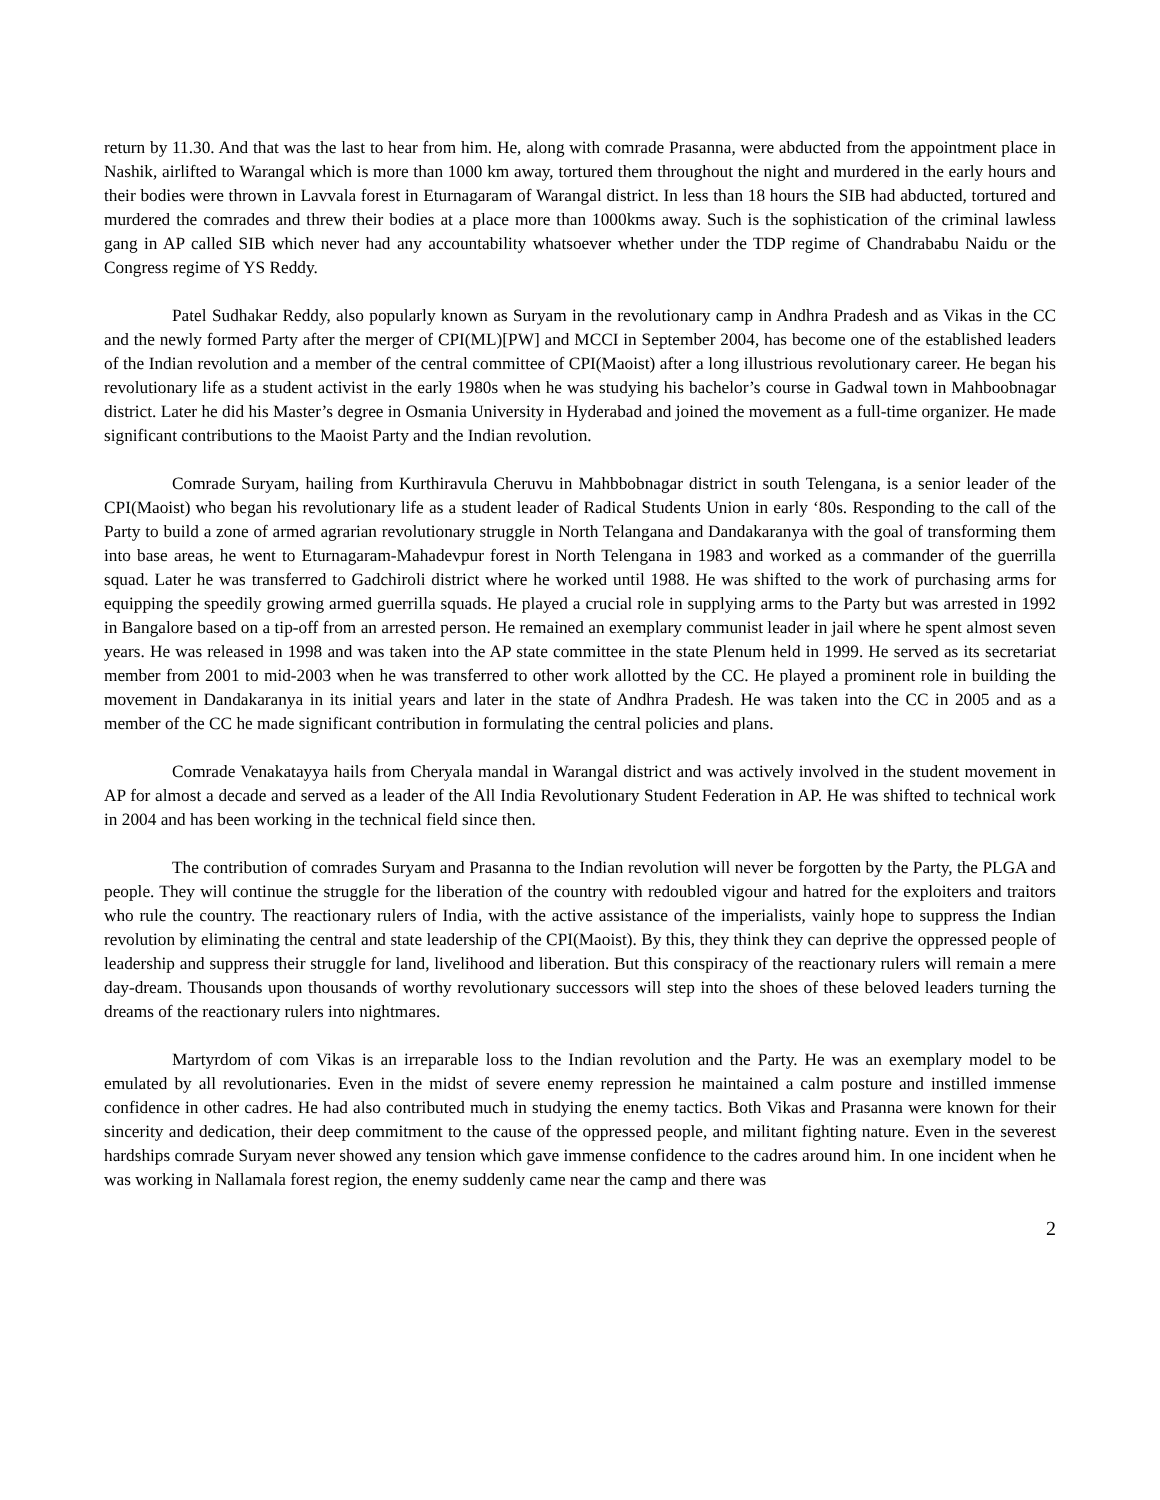return by 11.30. And that was the last to hear from him. He, along with comrade Prasanna, were abducted from the appointment place in Nashik, airlifted to Warangal which is more than 1000 km away, tortured them throughout the night and murdered in the early hours and their bodies were thrown in Lavvala forest in Eturnagaram of Warangal district. In less than 18 hours the SIB had abducted, tortured and murdered the comrades and threw their bodies at a place more than 1000kms away. Such is the sophistication of the criminal lawless gang in AP called SIB which never had any accountability whatsoever whether under the TDP regime of Chandrababu Naidu or the Congress regime of YS Reddy.
Patel Sudhakar Reddy, also popularly known as Suryam in the revolutionary camp in Andhra Pradesh and as Vikas in the CC and the newly formed Party after the merger of CPI(ML)[PW] and MCCI in September 2004, has become one of the established leaders of the Indian revolution and a member of the central committee of CPI(Maoist) after a long illustrious revolutionary career. He began his revolutionary life as a student activist in the early 1980s when he was studying his bachelor’s course in Gadwal town in Mahboobnagar district. Later he did his Master’s degree in Osmania University in Hyderabad and joined the movement as a full-time organizer. He made significant contributions to the Maoist Party and the Indian revolution.
Comrade Suryam, hailing from Kurthiravula Cheruvu in Mahbbobnagar district in south Telengana, is a senior leader of the CPI(Maoist) who began his revolutionary life as a student leader of Radical Students Union in early ‘80s. Responding to the call of the Party to build a zone of armed agrarian revolutionary struggle in North Telangana and Dandakaranya with the goal of transforming them into base areas, he went to Eturnagaram-Mahadevpur forest in North Telengana in 1983 and worked as a commander of the guerrilla squad. Later he was transferred to Gadchiroli district where he worked until 1988. He was shifted to the work of purchasing arms for equipping the speedily growing armed guerrilla squads. He played a crucial role in supplying arms to the Party but was arrested in 1992 in Bangalore based on a tip-off from an arrested person. He remained an exemplary communist leader in jail where he spent almost seven years. He was released in 1998 and was taken into the AP state committee in the state Plenum held in 1999. He served as its secretariat member from 2001 to mid-2003 when he was transferred to other work allotted by the CC. He played a prominent role in building the movement in Dandakaranya in its initial years and later in the state of Andhra Pradesh. He was taken into the CC in 2005 and as a member of the CC he made significant contribution in formulating the central policies and plans.
Comrade Venakatayya hails from Cheryala mandal in Warangal district and was actively involved in the student movement in AP for almost a decade and served as a leader of the All India Revolutionary Student Federation in AP. He was shifted to technical work in 2004 and has been working in the technical field since then.
The contribution of comrades Suryam and Prasanna to the Indian revolution will never be forgotten by the Party, the PLGA and people. They will continue the struggle for the liberation of the country with redoubled vigour and hatred for the exploiters and traitors who rule the country. The reactionary rulers of India, with the active assistance of the imperialists, vainly hope to suppress the Indian revolution by eliminating the central and state leadership of the CPI(Maoist). By this, they think they can deprive the oppressed people of leadership and suppress their struggle for land, livelihood and liberation. But this conspiracy of the reactionary rulers will remain a mere day-dream. Thousands upon thousands of worthy revolutionary successors will step into the shoes of these beloved leaders turning the dreams of the reactionary rulers into nightmares.
Martyrdom of com Vikas is an irreparable loss to the Indian revolution and the Party. He was an exemplary model to be emulated by all revolutionaries. Even in the midst of severe enemy repression he maintained a calm posture and instilled immense confidence in other cadres. He had also contributed much in studying the enemy tactics. Both Vikas and Prasanna were known for their sincerity and dedication, their deep commitment to the cause of the oppressed people, and militant fighting nature. Even in the severest hardships comrade Suryam never showed any tension which gave immense confidence to the cadres around him. In one incident when he was working in Nallamala forest region, the enemy suddenly came near the camp and there was
2